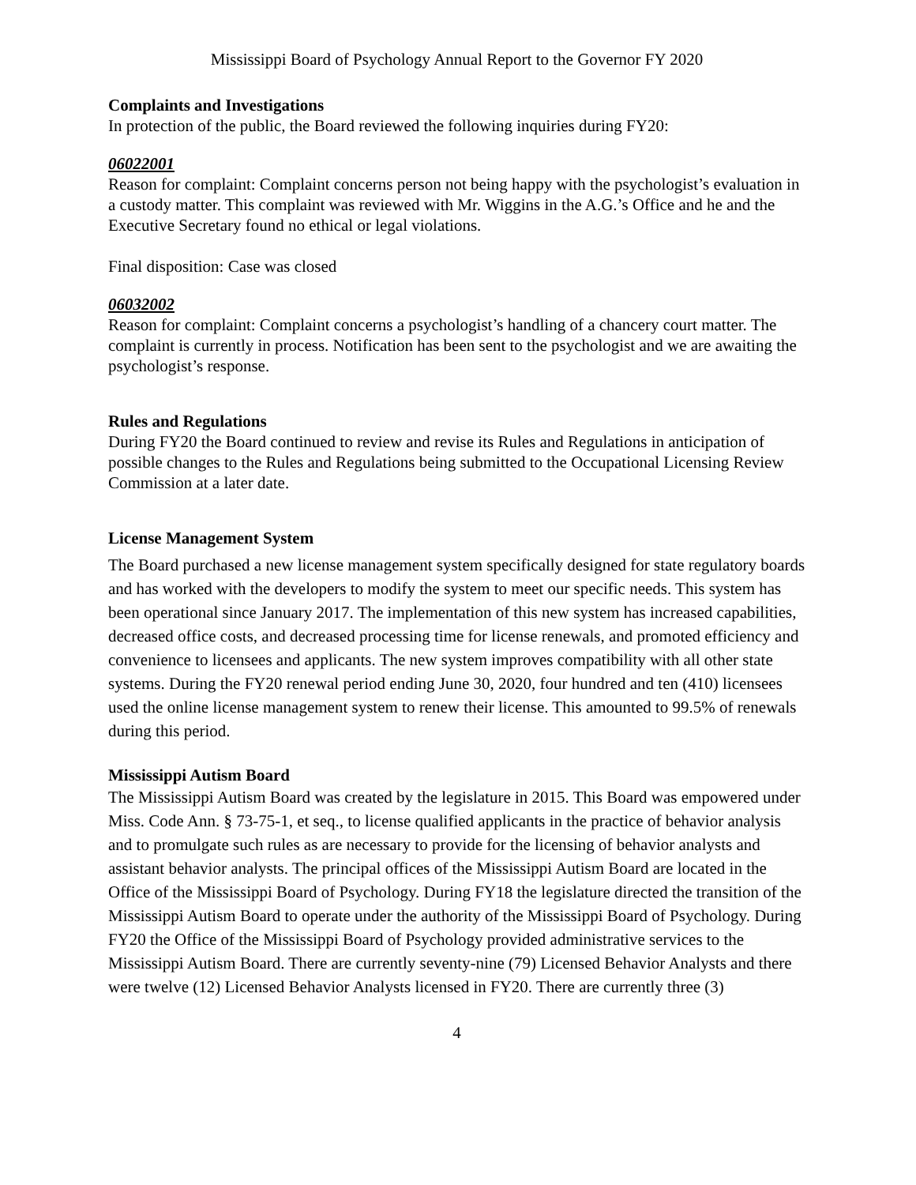Mississippi Board of Psychology Annual Report to the Governor FY 2020
Complaints and Investigations
In protection of the public, the Board reviewed the following inquiries during FY20:
06022001
Reason for complaint: Complaint concerns person not being happy with the psychologist’s evaluation in a custody matter. This complaint was reviewed with Mr. Wiggins in the A.G.’s Office and he and the Executive Secretary found no ethical or legal violations.
Final disposition: Case was closed
06032002
Reason for complaint: Complaint concerns a psychologist’s handling of a chancery court matter. The complaint is currently in process. Notification has been sent to the psychologist and we are awaiting the psychologist’s response.
Rules and Regulations
During FY20 the Board continued to review and revise its Rules and Regulations in anticipation of possible changes to the Rules and Regulations being submitted to the Occupational Licensing Review Commission at a later date.
License Management System
The Board purchased a new license management system specifically designed for state regulatory boards and has worked with the developers to modify the system to meet our specific needs. This system has been operational since January 2017. The implementation of this new system has increased capabilities, decreased office costs, and decreased processing time for license renewals, and promoted efficiency and convenience to licensees and applicants. The new system improves compatibility with all other state systems. During the FY20 renewal period ending June 30, 2020, four hundred and ten (410) licensees used the online license management system to renew their license. This amounted to 99.5% of renewals during this period.
Mississippi Autism Board
The Mississippi Autism Board was created by the legislature in 2015. This Board was empowered under Miss. Code Ann. § 73-75-1, et seq., to license qualified applicants in the practice of behavior analysis and to promulgate such rules as are necessary to provide for the licensing of behavior analysts and assistant behavior analysts. The principal offices of the Mississippi Autism Board are located in the Office of the Mississippi Board of Psychology. During FY18 the legislature directed the transition of the Mississippi Autism Board to operate under the authority of the Mississippi Board of Psychology. During FY20 the Office of the Mississippi Board of Psychology provided administrative services to the Mississippi Autism Board. There are currently seventy-nine (79) Licensed Behavior Analysts and there were twelve (12) Licensed Behavior Analysts licensed in FY20. There are currently three (3)
4